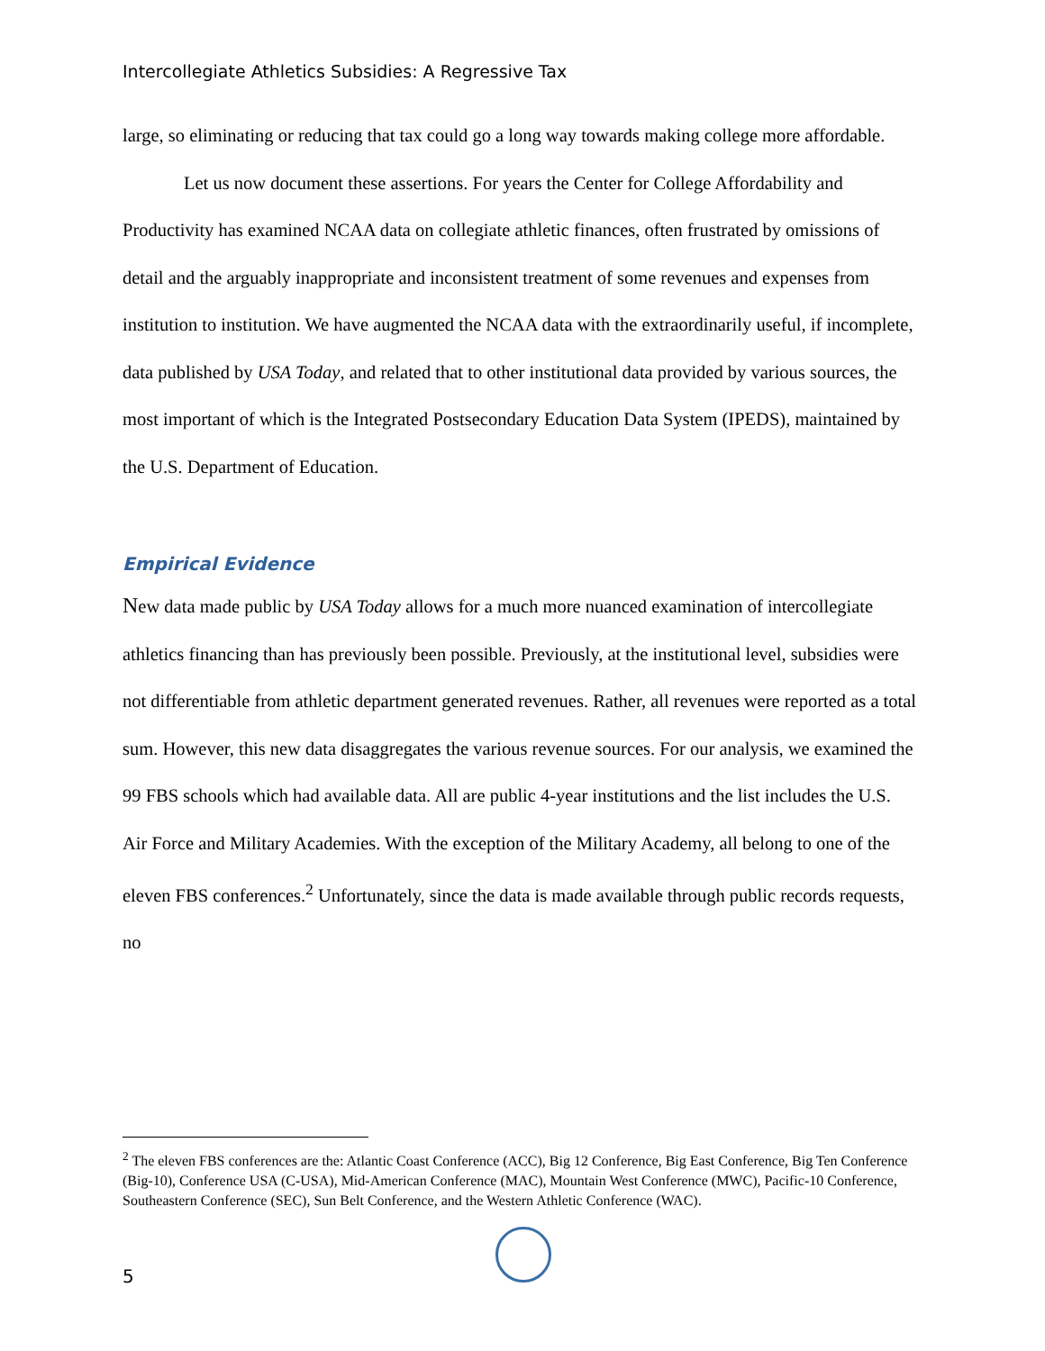Intercollegiate Athletics Subsidies: A Regressive Tax
large, so eliminating or reducing that tax could go a long way towards making college more affordable.
Let us now document these assertions. For years the Center for College Affordability and Productivity has examined NCAA data on collegiate athletic finances, often frustrated by omissions of detail and the arguably inappropriate and inconsistent treatment of some revenues and expenses from institution to institution. We have augmented the NCAA data with the extraordinarily useful, if incomplete, data published by USA Today, and related that to other institutional data provided by various sources, the most important of which is the Integrated Postsecondary Education Data System (IPEDS), maintained by the U.S. Department of Education.
Empirical Evidence
New data made public by USA Today allows for a much more nuanced examination of intercollegiate athletics financing than has previously been possible. Previously, at the institutional level, subsidies were not differentiable from athletic department generated revenues. Rather, all revenues were reported as a total sum. However, this new data disaggregates the various revenue sources. For our analysis, we examined the 99 FBS schools which had available data. All are public 4-year institutions and the list includes the U.S. Air Force and Military Academies. With the exception of the Military Academy, all belong to one of the eleven FBS conferences.<sup>2</sup> Unfortunately, since the data is made available through public records requests, no
<sup>2</sup> The eleven FBS conferences are the: Atlantic Coast Conference (ACC), Big 12 Conference, Big East Conference, Big Ten Conference (Big-10), Conference USA (C-USA), Mid-American Conference (MAC), Mountain West Conference (MWC), Pacific-10 Conference, Southeastern Conference (SEC), Sun Belt Conference, and the Western Athletic Conference (WAC).
5